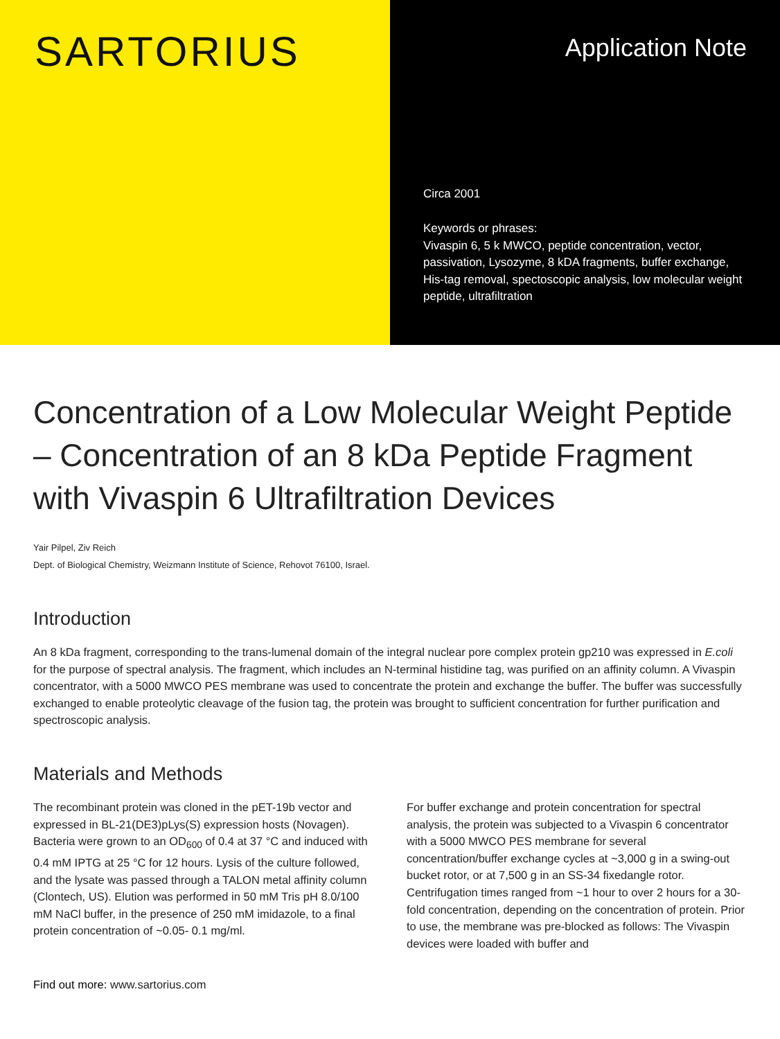SARTORIUS
Application Note
Circa 2001
Keywords or phrases:
Vivaspin 6, 5 k MWCO, peptide concentration, vector, passivation, Lysozyme, 8 kDA fragments, buffer exchange, His-tag removal, spectoscopic analysis, low molecular weight peptide, ultrafiltration
Concentration of a Low Molecular Weight Peptide – Concentration of an 8 kDa Peptide Fragment with Vivaspin 6 Ultrafiltration Devices
Yair Pilpel, Ziv Reich
Dept. of Biological Chemistry, Weizmann Institute of Science, Rehovot 76100, Israel.
Introduction
An 8 kDa fragment, corresponding to the trans-lumenal domain of the integral nuclear pore complex protein gp210 was expressed in E.coli for the purpose of spectral analysis. The fragment, which includes an N-terminal histidine tag, was purified on an affinity column. A Vivaspin concentrator, with a 5000 MWCO PES membrane was used to concentrate the protein and exchange the buffer. The buffer was successfully exchanged to enable proteolytic cleavage of the fusion tag, the protein was brought to sufficient concentration for further purification and spectroscopic analysis.
Materials and Methods
The recombinant protein was cloned in the pET-19b vector and expressed in BL-21(DE3)pLys(S) expression hosts (Novagen). Bacteria were grown to an OD<sub>600</sub> of 0.4 at 37 °C and induced with 0.4 mM IPTG at 25 °C for 12 hours. Lysis of the culture followed, and the lysate was passed through a TALON metal affinity column (Clontech, US). Elution was performed in 50 mM Tris pH 8.0/100 mM NaCl buffer, in the presence of 250 mM imidazole, to a final protein concentration of ~0.05- 0.1 mg/ml.
For buffer exchange and protein concentration for spectral analysis, the protein was subjected to a Vivaspin 6 concentrator with a 5000 MWCO PES membrane for several concentration/buffer exchange cycles at ~3,000 g in a swing-out bucket rotor, or at 7,500 g in an SS-34 fixedangle rotor. Centrifugation times ranged from ~1 hour to over 2 hours for a 30-fold concentration, depending on the concentration of protein. Prior to use, the membrane was pre-blocked as follows: The Vivaspin devices were loaded with buffer and
Find out more: www.sartorius.com